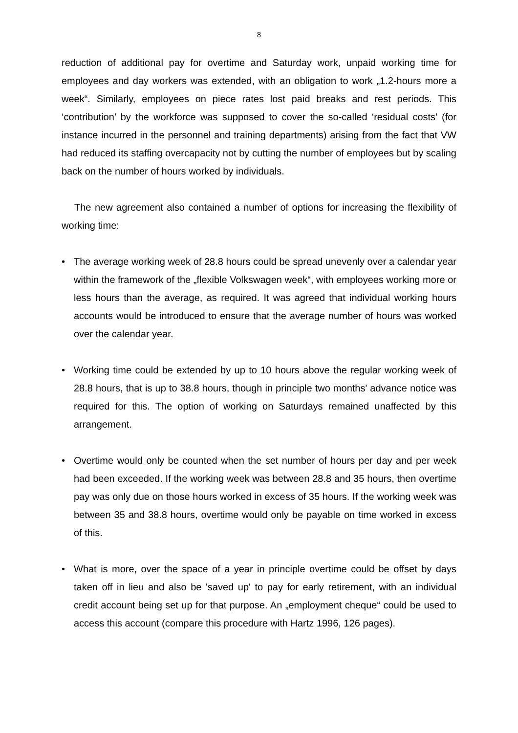8
reduction of additional pay for overtime and Saturday work, unpaid working time for employees and day workers was extended, with an obligation to work „1.2-hours more a week“. Similarly, employees on piece rates lost paid breaks and rest periods. This ‘contribution’ by the workforce was supposed to cover the so-called ‘residual costs’ (for instance incurred in the personnel and training departments) arising from the fact that VW had reduced its staffing overcapacity not by cutting the number of employees but by scaling back on the number of hours worked by individuals.
The new agreement also contained a number of options for increasing the flexibility of working time:
• The average working week of 28.8 hours could be spread unevenly over a calendar year within the framework of the „flexible Volkswagen week“, with employees working more or less hours than the average, as required. It was agreed that individual working hours accounts would be introduced to ensure that the average number of hours was worked over the calendar year.
• Working time could be extended by up to 10 hours above the regular working week of 28.8 hours, that is up to 38.8 hours, though in principle two months' advance notice was required for this. The option of working on Saturdays remained unaffected by this arrangement.
• Overtime would only be counted when the set number of hours per day and per week had been exceeded. If the working week was between 28.8 and 35 hours, then overtime pay was only due on those hours worked in excess of 35 hours. If the working week was between 35 and 38.8 hours, overtime would only be payable on time worked in excess of this.
• What is more, over the space of a year in principle overtime could be offset by days taken off in lieu and also be 'saved up' to pay for early retirement, with an individual credit account being set up for that purpose. An „employment cheque“ could be used to access this account (compare this procedure with Hartz 1996, 126 pages).